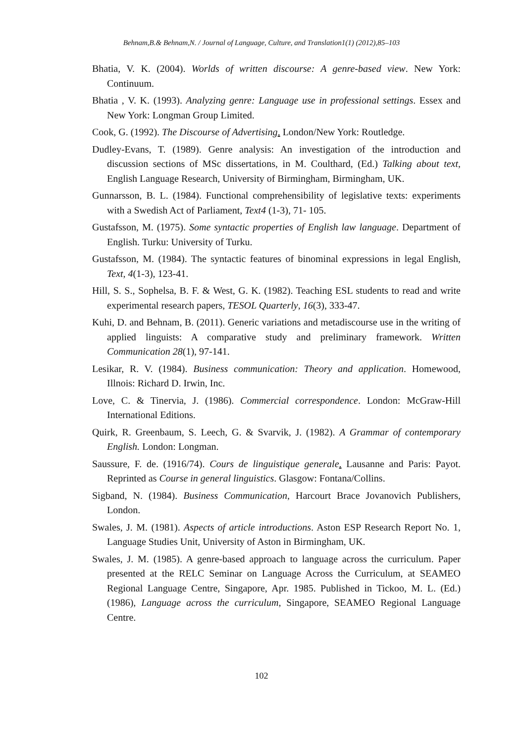Behnam,B.& Behnam,N. / Journal of Language, Culture, and Translation1(1) (2012),85–103
Bhatia, V. K. (2004). Worlds of written discourse: A genre-based view. New York: Continuum.
Bhatia , V. K. (1993). Analyzing genre: Language use in professional settings. Essex and New York: Longman Group Limited.
Cook, G. (1992). The Discourse of Advertising. London/New York: Routledge.
Dudley-Evans, T. (1989). Genre analysis: An investigation of the introduction and discussion sections of MSc dissertations, in M. Coulthard, (Ed.) Talking about text, English Language Research, University of Birmingham, Birmingham, UK.
Gunnarsson, B. L. (1984). Functional comprehensibility of legislative texts: experiments with a Swedish Act of Parliament, Text4 (1-3), 71- 105.
Gustafsson, M. (1975). Some syntactic properties of English law language. Department of English. Turku: University of Turku.
Gustafsson, M. (1984). The syntactic features of binominal expressions in legal English, Text, 4(1-3), 123-41.
Hill, S. S., Sophelsa, B. F. & West, G. K. (1982). Teaching ESL students to read and write experimental research papers, TESOL Quarterly, 16(3), 333-47.
Kuhi, D. and Behnam, B. (2011). Generic variations and metadiscourse use in the writing of applied linguists: A comparative study and preliminary framework. Written Communication 28(1), 97-141.
Lesikar, R. V. (1984). Business communication: Theory and application. Homewood, Illnois: Richard D. Irwin, Inc.
Love, C. & Tinervia, J. (1986). Commercial correspondence. London: McGraw-Hill International Editions.
Quirk, R. Greenbaum, S. Leech, G. & Svarvik, J. (1982). A Grammar of contemporary English. London: Longman.
Saussure, F. de. (1916/74). Cours de linguistique generale. Lausanne and Paris: Payot. Reprinted as Course in general linguistics. Glasgow: Fontana/Collins.
Sigband, N. (1984). Business Communication, Harcourt Brace Jovanovich Publishers, London.
Swales, J. M. (1981). Aspects of article introductions. Aston ESP Research Report No. 1, Language Studies Unit, University of Aston in Birmingham, UK.
Swales, J. M. (1985). A genre-based approach to language across the curriculum. Paper presented at the RELC Seminar on Language Across the Curriculum, at SEAMEO Regional Language Centre, Singapore, Apr. 1985. Published in Tickoo, M. L. (Ed.) (1986), Language across the curriculum, Singapore, SEAMEO Regional Language Centre.
102